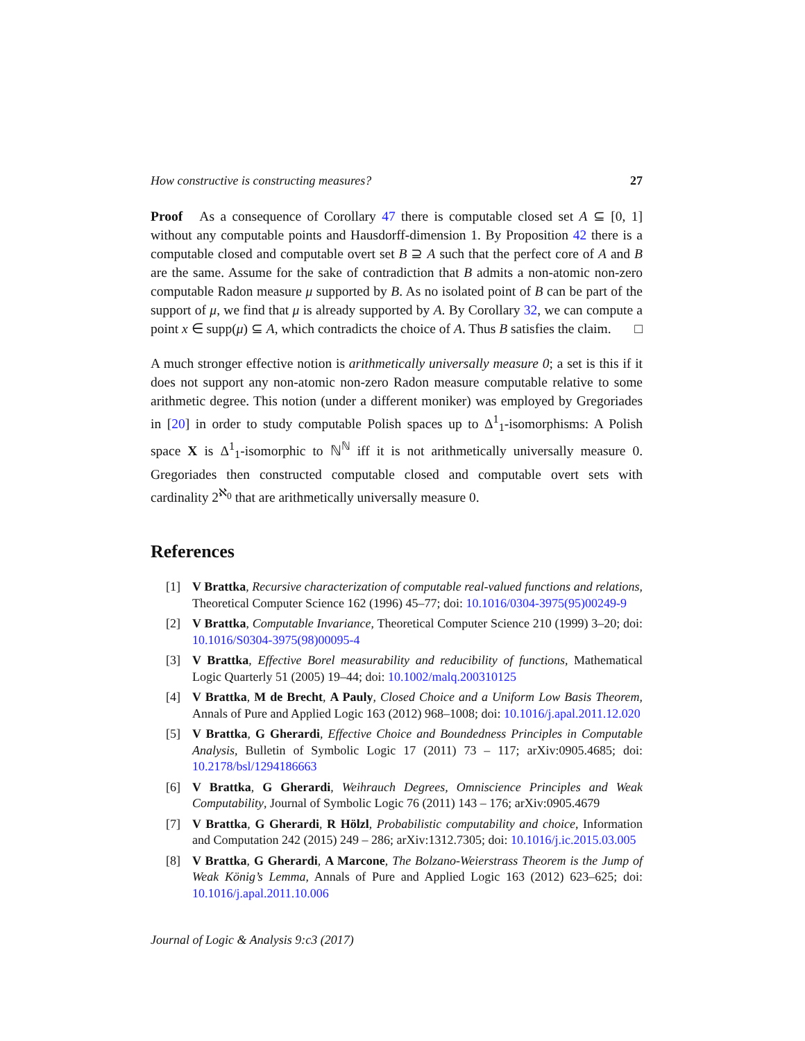How constructive is constructing measures? 27
Proof As a consequence of Corollary 47 there is computable closed set A ⊆ [0, 1] without any computable points and Hausdorff-dimension 1. By Proposition 42 there is a computable closed and computable overt set B ⊇ A such that the perfect core of A and B are the same. Assume for the sake of contradiction that B admits a non-atomic non-zero computable Radon measure μ supported by B. As no isolated point of B can be part of the support of μ, we find that μ is already supported by A. By Corollary 32, we can compute a point x ∈ supp(μ) ⊆ A, which contradicts the choice of A. Thus B satisfies the claim. □
A much stronger effective notion is arithmetically universally measure 0; a set is this if it does not support any non-atomic non-zero Radon measure computable relative to some arithmetic degree. This notion (under a different moniker) was employed by Gregoriades in [20] in order to study computable Polish spaces up to Δ<sup>1</sup><sub>1</sub>-isomorphisms: A Polish space X is Δ<sup>1</sup><sub>1</sub>-isomorphic to ℕ<sup>ℕ</sup> iff it is not arithmetically universally measure 0. Gregoriades then constructed computable closed and computable overt sets with cardinality 2<sup>ℵ<sub>0</sub></sup> that are arithmetically universally measure 0.
References
[1] V Brattka, Recursive characterization of computable real-valued functions and relations, Theoretical Computer Science 162 (1996) 45–77; doi: 10.1016/0304-3975(95)00249-9
[2] V Brattka, Computable Invariance, Theoretical Computer Science 210 (1999) 3–20; doi: 10.1016/S0304-3975(98)00095-4
[3] V Brattka, Effective Borel measurability and reducibility of functions, Mathematical Logic Quarterly 51 (2005) 19–44; doi: 10.1002/malq.200310125
[4] V Brattka, M de Brecht, A Pauly, Closed Choice and a Uniform Low Basis Theorem, Annals of Pure and Applied Logic 163 (2012) 968–1008; doi: 10.1016/j.apal.2011.12.020
[5] V Brattka, G Gherardi, Effective Choice and Boundedness Principles in Computable Analysis, Bulletin of Symbolic Logic 17 (2011) 73 – 117; arXiv:0905.4685; doi: 10.2178/bsl/1294186663
[6] V Brattka, G Gherardi, Weihrauch Degrees, Omniscience Principles and Weak Computability, Journal of Symbolic Logic 76 (2011) 143 – 176; arXiv:0905.4679
[7] V Brattka, G Gherardi, R Hölzl, Probabilistic computability and choice, Information and Computation 242 (2015) 249 – 286; arXiv:1312.7305; doi: 10.1016/j.ic.2015.03.005
[8] V Brattka, G Gherardi, A Marcone, The Bolzano-Weierstrass Theorem is the Jump of Weak König’s Lemma, Annals of Pure and Applied Logic 163 (2012) 623–625; doi: 10.1016/j.apal.2011.10.006
Journal of Logic & Analysis 9:c3 (2017)